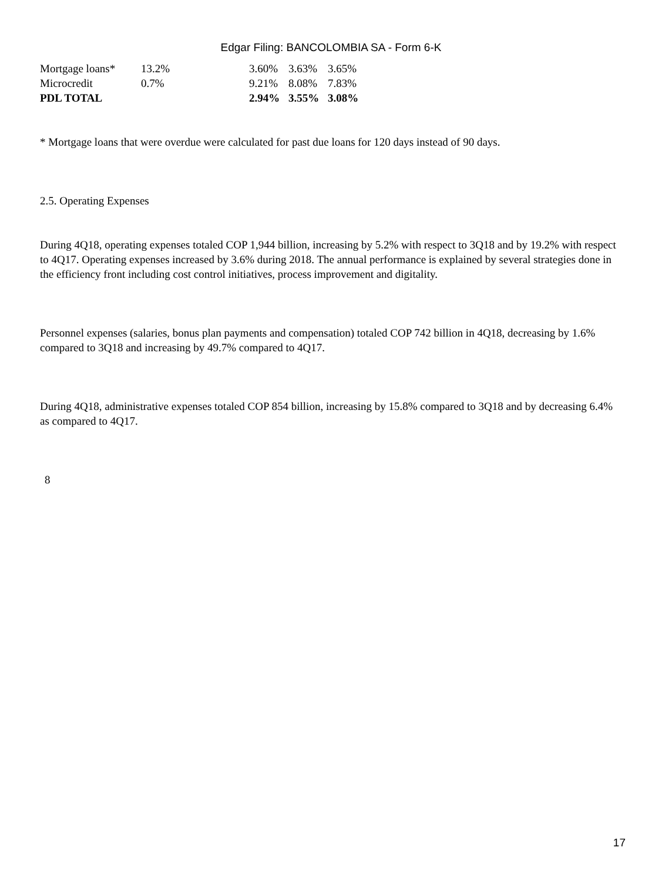Edgar Filing: BANCOLOMBIA SA - Form 6-K
| Mortgage loans* | 13.2% | 3.60% | 3.63% | 3.65% |
| Microcredit | 0.7% | 9.21% | 8.08% | 7.83% |
| PDL TOTAL | | 2.94% | 3.55% | 3.08% |
* Mortgage loans that were overdue were calculated for past due loans for 120 days instead of 90 days.
2.5. Operating Expenses
During 4Q18, operating expenses totaled COP 1,944 billion, increasing by 5.2% with respect to 3Q18 and by 19.2% with respect to 4Q17. Operating expenses increased by 3.6% during 2018. The annual performance is explained by several strategies done in the efficiency front including cost control initiatives, process improvement and digitality.
Personnel expenses (salaries, bonus plan payments and compensation) totaled COP 742 billion in 4Q18, decreasing by 1.6% compared to 3Q18 and increasing by 49.7% compared to 4Q17.
During 4Q18, administrative expenses totaled COP 854 billion, increasing by 15.8% compared to 3Q18 and by decreasing 6.4% as compared to 4Q17.
8
17